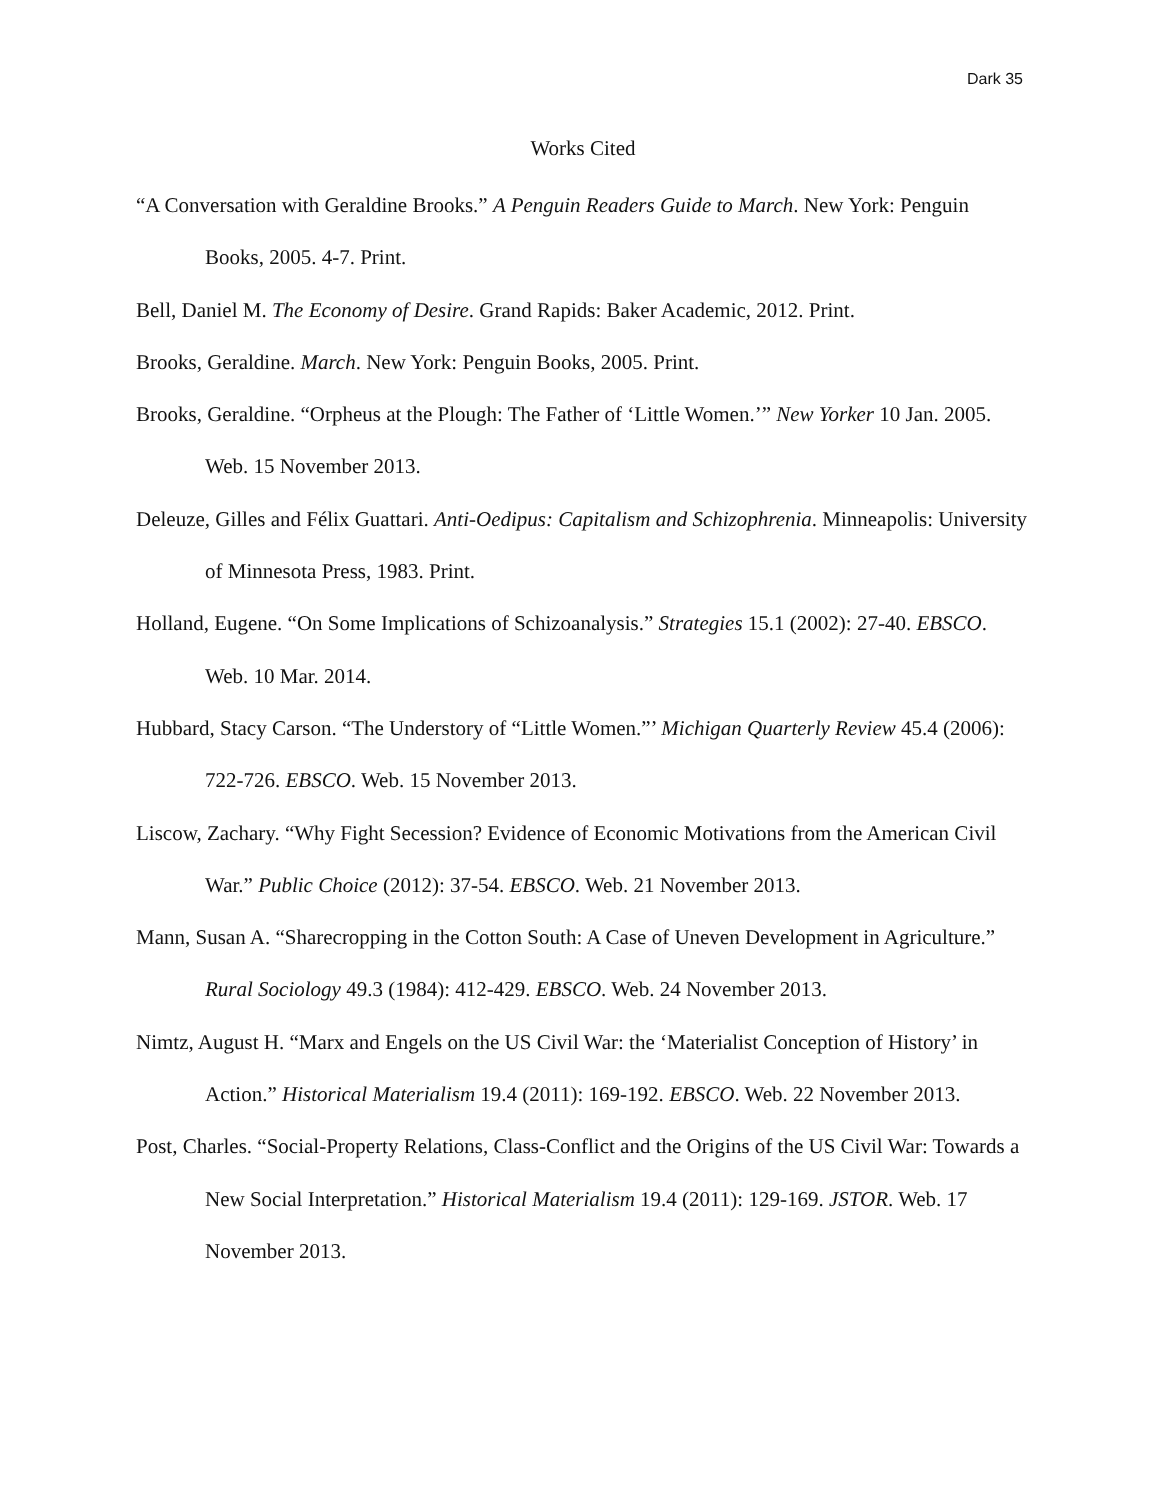Dark 35
Works Cited
“A Conversation with Geraldine Brooks.” A Penguin Readers Guide to March. New York: Penguin Books, 2005. 4-7. Print.
Bell, Daniel M. The Economy of Desire. Grand Rapids: Baker Academic, 2012. Print.
Brooks, Geraldine. March. New York: Penguin Books, 2005. Print.
Brooks, Geraldine. “Orpheus at the Plough: The Father of ‘Little Women.’” New Yorker 10 Jan. 2005. Web. 15 November 2013.
Deleuze, Gilles and Félix Guattari. Anti-Oedipus: Capitalism and Schizophrenia. Minneapolis: University of Minnesota Press, 1983. Print.
Holland, Eugene. “On Some Implications of Schizoanalysis.” Strategies 15.1 (2002): 27-40. EBSCO. Web. 10 Mar. 2014.
Hubbard, Stacy Carson. “The Understory of “Little Women.”’ Michigan Quarterly Review 45.4 (2006): 722-726. EBSCO. Web. 15 November 2013.
Liscow, Zachary. “Why Fight Secession? Evidence of Economic Motivations from the American Civil War.” Public Choice (2012): 37-54. EBSCO. Web. 21 November 2013.
Mann, Susan A. “Sharecropping in the Cotton South: A Case of Uneven Development in Agriculture.” Rural Sociology 49.3 (1984): 412-429. EBSCO. Web. 24 November 2013.
Nimtz, August H. “Marx and Engels on the US Civil War: the ‘Materialist Conception of History’ in Action.” Historical Materialism 19.4 (2011): 169-192. EBSCO. Web. 22 November 2013.
Post, Charles. “Social-Property Relations, Class-Conflict and the Origins of the US Civil War: Towards a New Social Interpretation.” Historical Materialism 19.4 (2011): 129-169. JSTOR. Web. 17 November 2013.